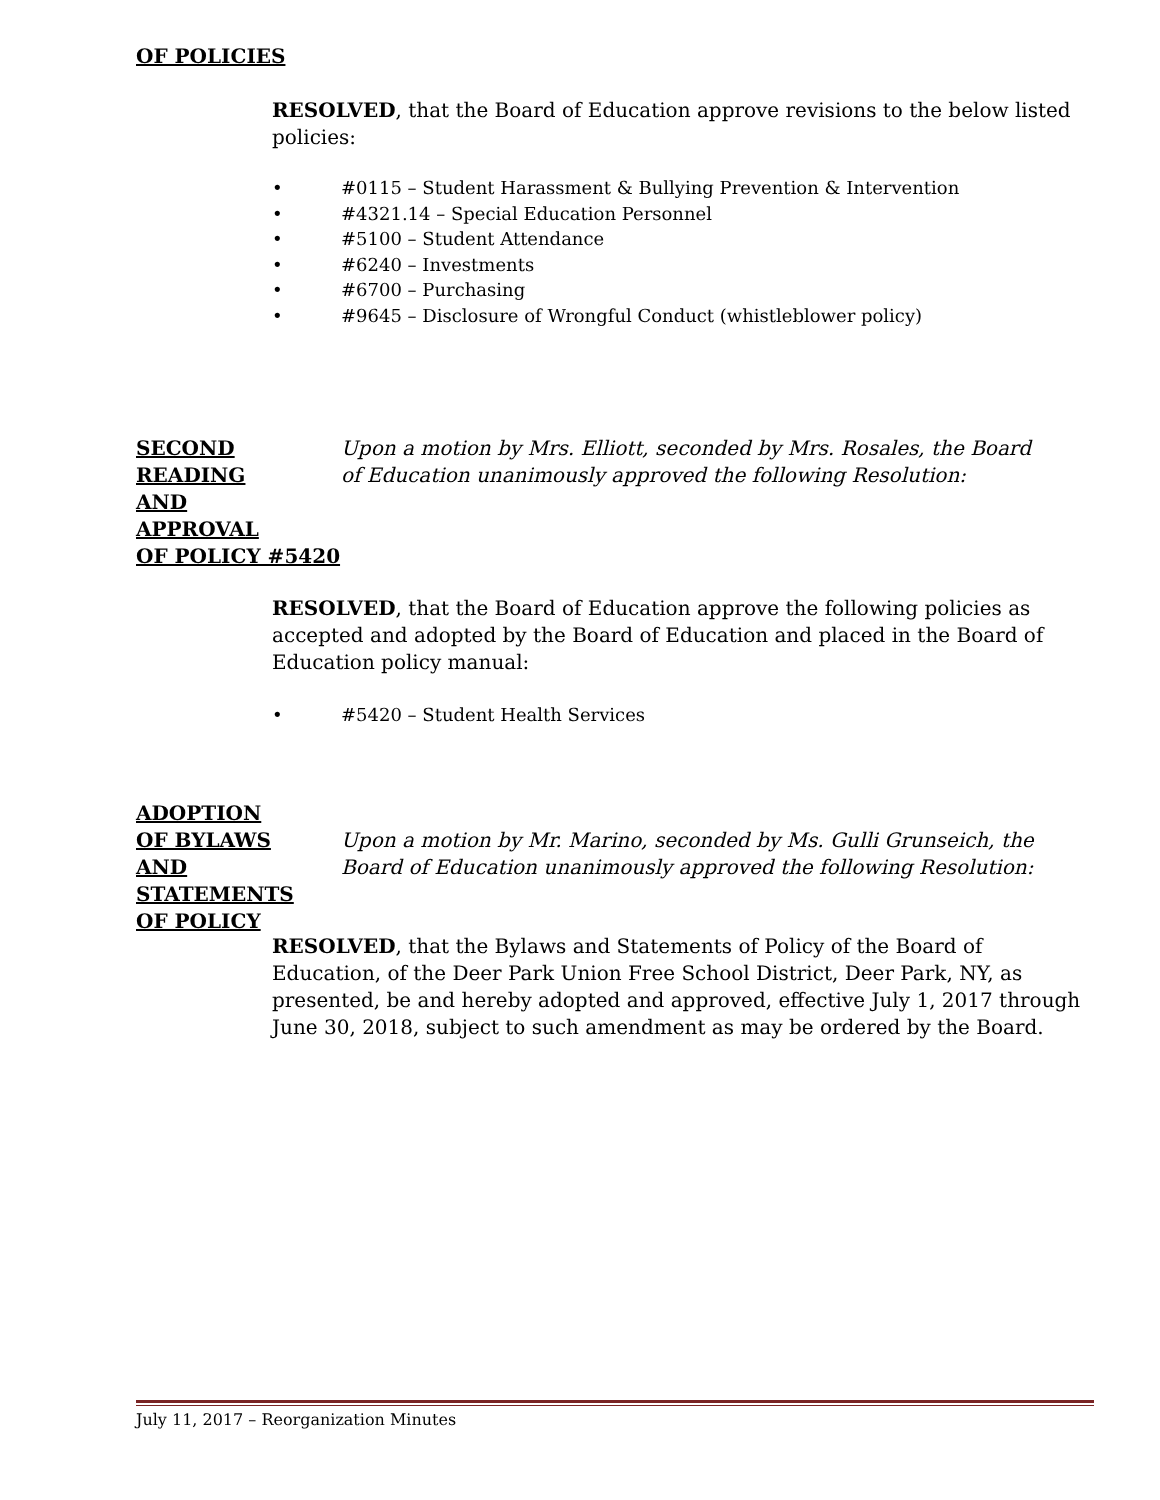OF POLICIES
RESOLVED, that the Board of Education approve revisions to the below listed policies:
• #0115 – Student Harassment & Bullying Prevention & Intervention
• #4321.14 – Special Education Personnel
• #5100 – Student Attendance
• #6240 – Investments
• #6700 – Purchasing
• #9645 – Disclosure of Wrongful Conduct (whistleblower policy)
SECOND
READING
AND
APPROVAL
OF POLICY #5420
Upon a motion by Mrs. Elliott, seconded by Mrs. Rosales, the Board of Education unanimously approved the following Resolution:
RESOLVED, that the Board of Education approve the following policies as accepted and adopted by the Board of Education and placed in the Board of Education policy manual:
• #5420 – Student Health Services
ADOPTION
OF BYLAWS
AND
STATEMENTS
OF POLICY
Upon a motion by Mr. Marino, seconded by Ms. Gulli Grunseich, the Board of Education unanimously approved the following Resolution:
RESOLVED, that the Bylaws and Statements of Policy of the Board of Education, of the Deer Park Union Free School District, Deer Park, NY, as presented, be and hereby adopted and approved, effective July 1, 2017 through June 30, 2018, subject to such amendment as may be ordered by the Board.
July 11, 2017 – Reorganization Minutes